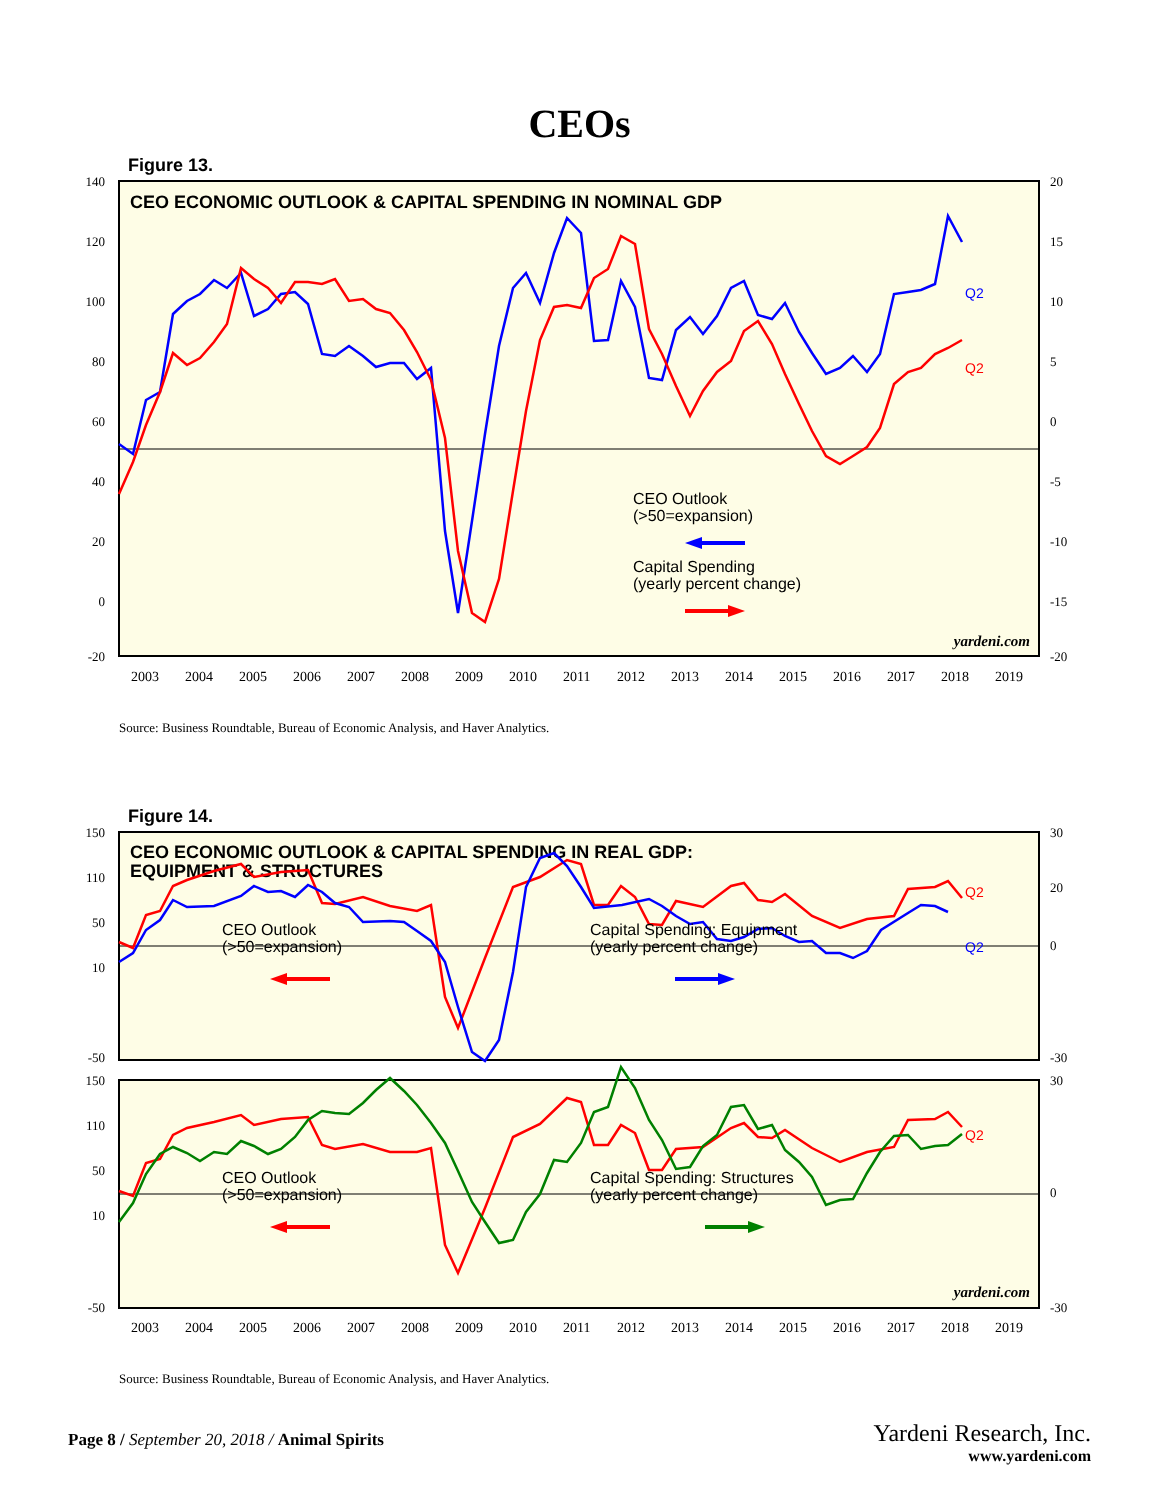CEOs
Figure 13.
CEO ECONOMIC OUTLOOK & CAPITAL SPENDING IN NOMINAL GDP
140
120
100
80
60
40
20
0
-20
20
15
10
5
0
-5
-10
-15
-20
Q2
Q2
CEO Outlook
(>50=expansion)
Capital Spending
(yearly percent change)
yardeni.com
2003
2004
2005
2006
2007
2008
2009
2010
2011
2012
2013
2014
2015
2016
2017
2018
2019
Source: Business Roundtable, Bureau of Economic Analysis, and Haver Analytics.
Figure 14.
CEO ECONOMIC OUTLOOK & CAPITAL SPENDING IN REAL GDP:
EQUIPMENT & STRUCTURES
150
110
50
10
-50
150
110
50
10
-50
30
20
0
-30
30
0
-30
Q2
Q2
Q2
CEO Outlook
(>50=expansion)
Capital Spending: Equipment
(yearly percent change)
CEO Outlook
(>50=expansion)
Capital Spending: Structures
(yearly percent change)
yardeni.com
2003
2004
2005
2006
2007
2008
2009
2010
2011
2012
2013
2014
2015
2016
2017
2018
2019
Source: Business Roundtable, Bureau of Economic Analysis, and Haver Analytics.
Page 8 / September 20, 2018 / Animal Spirits
Yardeni Research, Inc.
www.yardeni.com